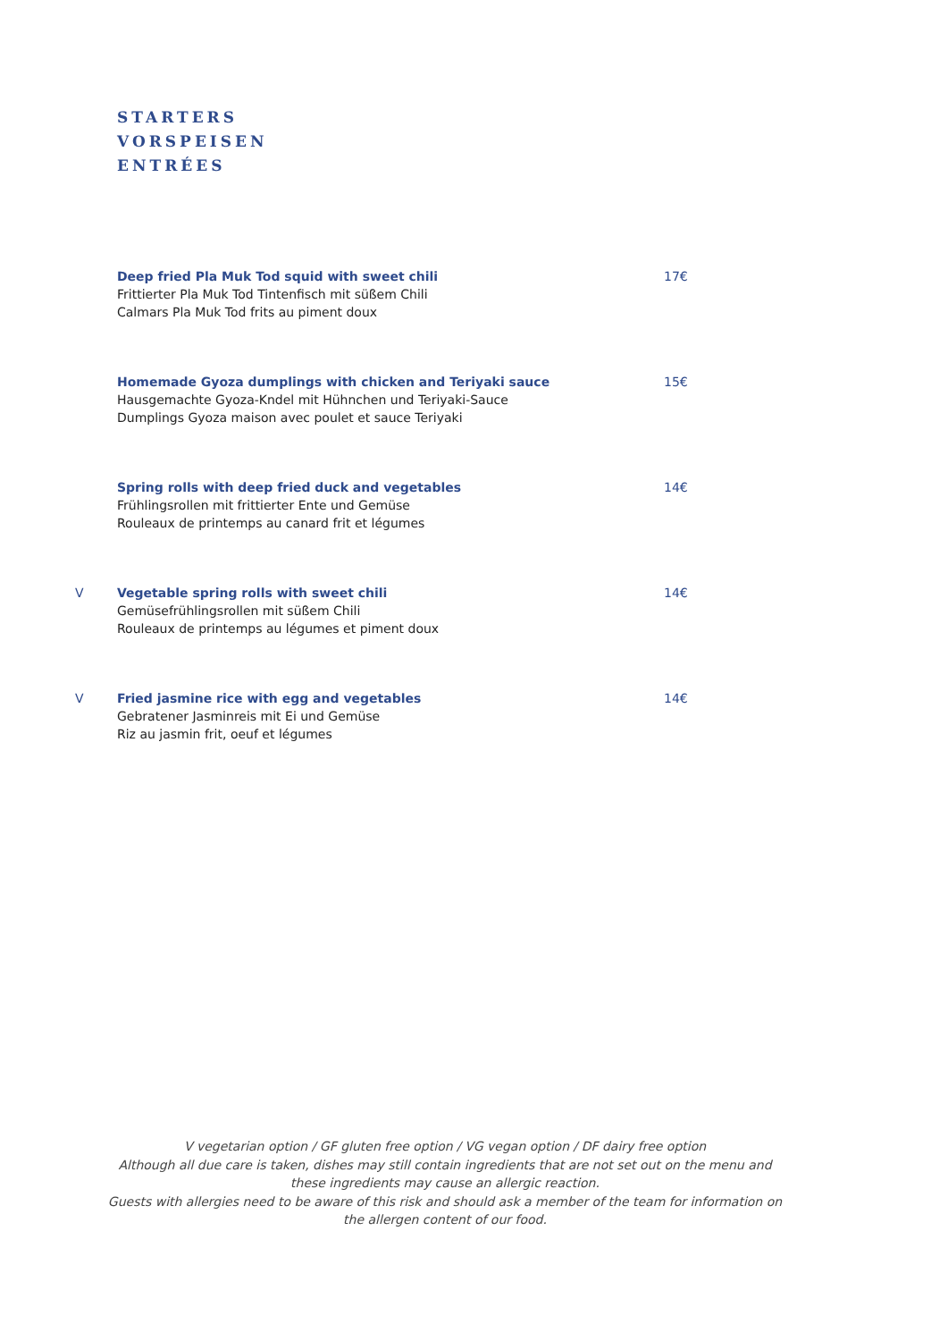STARTERS
VORSPEISEN
ENTRÉES
Deep fried Pla Muk Tod squid with sweet chili
Frittierter Pla Muk Tod Tintenfisch mit süßem Chili
Calmars Pla Muk Tod frits au piment doux
17€
Homemade Gyoza dumplings with chicken and Teriyaki sauce
Hausgemachte Gyoza-Kndel mit Hühnchen und Teriyaki-Sauce
Dumplings Gyoza maison avec poulet et sauce Teriyaki
15€
Spring rolls with deep fried duck and vegetables
Frühlingsrollen mit frittierter Ente und Gemüse
Rouleaux de printemps au canard frit et légumes
14€
V Vegetable spring rolls with sweet chili
Gemüsefrühlingsrollen mit süßem Chili
Rouleaux de printemps au légumes et piment doux
14€
V Fried jasmine rice with egg and vegetables
Gebratener Jasminreis mit Ei und Gemüse
Riz au jasmin frit, oeuf et légumes
14€
V vegetarian option / GF gluten free option / VG vegan option / DF dairy free option
Although all due care is taken, dishes may still contain ingredients that are not set out on the menu and these ingredients may cause an allergic reaction.
Guests with allergies need to be aware of this risk and should ask a member of the team for information on the allergen content of our food.